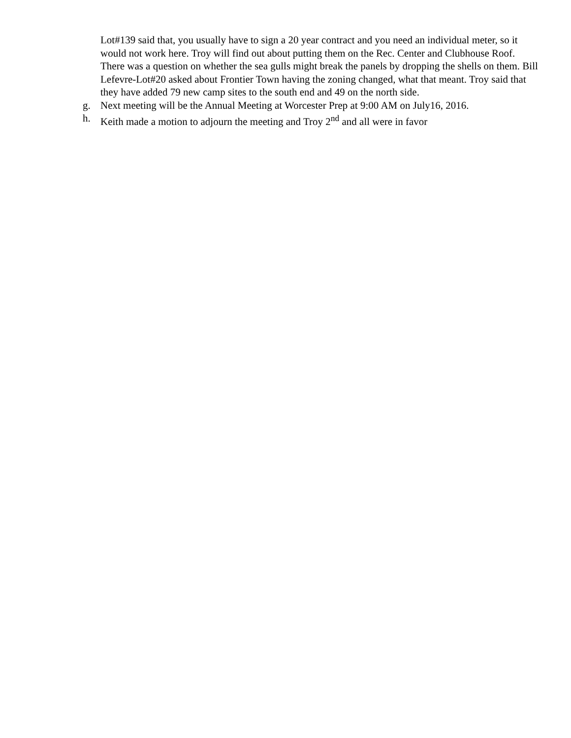Lot#139 said that, you usually have to sign a 20 year contract and you need an individual meter, so it would not work here. Troy will find out about putting them on the Rec. Center and Clubhouse Roof. There was a question on whether the sea gulls might break the panels by dropping the shells on them. Bill Lefevre-Lot#20 asked about Frontier Town having the zoning changed, what that meant. Troy said that they have added 79 new camp sites to the south end and 49 on the north side.
g. Next meeting will be the Annual Meeting at Worcester Prep at 9:00 AM on July16, 2016.
h. Keith made a motion to adjourn the meeting and Troy 2<sup>nd</sup> and all were in favor